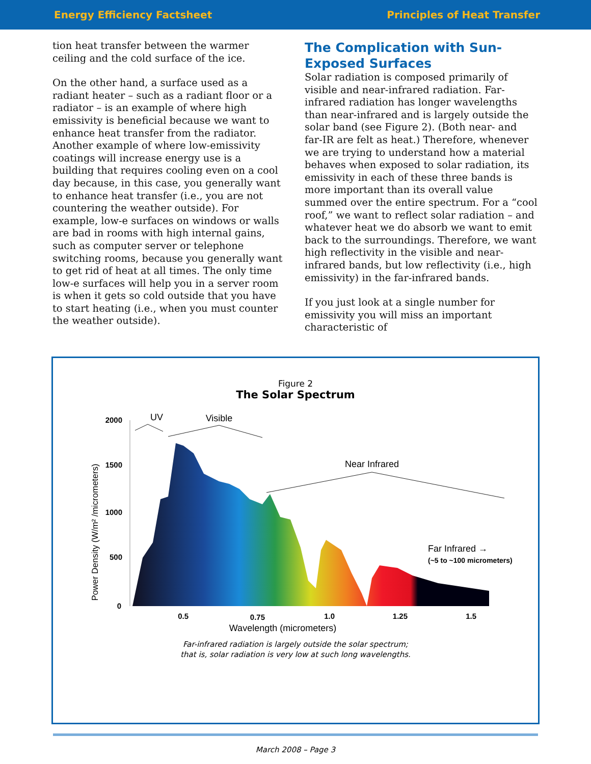Energy Efficiency Factsheet Principles of Heat Transfer
tion heat transfer between the warmer ceiling and the cold surface of the ice.
On the other hand, a surface used as a radiant heater – such as a radiant floor or a radiator – is an example of where high emissivity is beneficial because we want to enhance heat transfer from the radiator. Another example of where low-emissivity coatings will increase energy use is a building that requires cooling even on a cool day because, in this case, you generally want to enhance heat transfer (i.e., you are not countering the weather outside). For example, low-e surfaces on windows or walls are bad in rooms with high internal gains, such as computer server or telephone switching rooms, because you generally want to get rid of heat at all times. The only time low-e surfaces will help you in a server room is when it gets so cold outside that you have to start heating (i.e., when you must counter the weather outside).
The Complication with Sun-Exposed Surfaces
Solar radiation is composed primarily of visible and near-infrared radiation. Far-infrared radiation has longer wavelengths than near-infrared and is largely outside the solar band (see Figure 2). (Both near- and far-IR are felt as heat.) Therefore, whenever we are trying to understand how a material behaves when exposed to solar radiation, its emissivity in each of these three bands is more important than its overall value summed over the entire spectrum. For a “cool roof,” we want to reflect solar radiation – and whatever heat we do absorb we want to emit back to the surroundings. Therefore, we want high reflectivity in the visible and near-infrared bands, but low reflectivity (i.e., high emissivity) in the far-infrared bands.
If you just look at a single number for emissivity you will miss an important characteristic of
Figure 2
The Solar Spectrum
2000
1500
1000
500
0
0.5
0.75
1.0
1.25
1.5
Wavelength (micrometers)
Power Density (W/m² /micrometers)
UV
Visible
Near Infrared
Far Infrared →
(~5 to ~100 micrometers)
Far-infrared radiation is largely outside the solar spectrum;
that is, solar radiation is very low at such long wavelengths.
March 2008 – Page 3